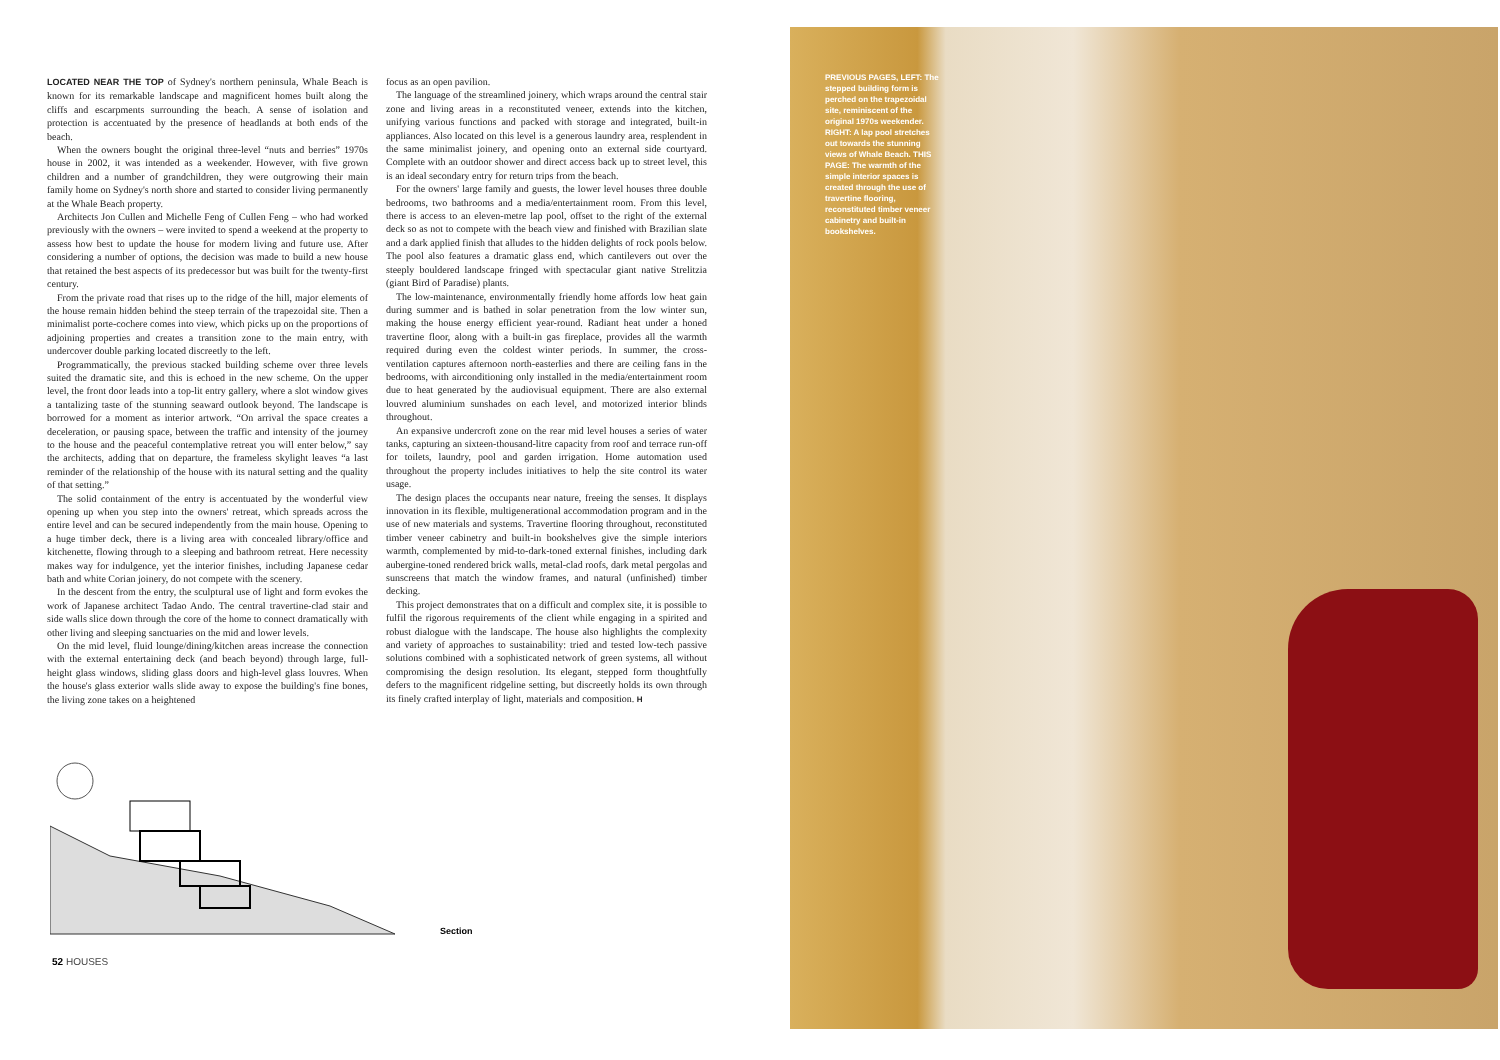LOCATED NEAR THE TOP of Sydney's northern peninsula, Whale Beach is known for its remarkable landscape and magnificent homes built along the cliffs and escarpments surrounding the beach. A sense of isolation and protection is accentuated by the presence of headlands at both ends of the beach.
When the owners bought the original three-level “nuts and berries” 1970s house in 2002, it was intended as a weekender. However, with five grown children and a number of grandchildren, they were outgrowing their main family home on Sydney's north shore and started to consider living permanently at the Whale Beach property.
Architects Jon Cullen and Michelle Feng of Cullen Feng – who had worked previously with the owners – were invited to spend a weekend at the property to assess how best to update the house for modern living and future use. After considering a number of options, the decision was made to build a new house that retained the best aspects of its predecessor but was built for the twenty-first century.
From the private road that rises up to the ridge of the hill, major elements of the house remain hidden behind the steep terrain of the trapezoidal site. Then a minimalist porte-cochere comes into view, which picks up on the proportions of adjoining properties and creates a transition zone to the main entry, with undercover double parking located discreetly to the left.
Programmatically, the previous stacked building scheme over three levels suited the dramatic site, and this is echoed in the new scheme. On the upper level, the front door leads into a top-lit entry gallery, where a slot window gives a tantalizing taste of the stunning seaward outlook beyond. The landscape is borrowed for a moment as interior artwork. “On arrival the space creates a deceleration, or pausing space, between the traffic and intensity of the journey to the house and the peaceful contemplative retreat you will enter below,” say the architects, adding that on departure, the frameless skylight leaves “a last reminder of the relationship of the house with its natural setting and the quality of that setting.”
The solid containment of the entry is accentuated by the wonderful view opening up when you step into the owners' retreat, which spreads across the entire level and can be secured independently from the main house. Opening to a huge timber deck, there is a living area with concealed library/office and kitchenette, flowing through to a sleeping and bathroom retreat. Here necessity makes way for indulgence, yet the interior finishes, including Japanese cedar bath and white Corian joinery, do not compete with the scenery.
In the descent from the entry, the sculptural use of light and form evokes the work of Japanese architect Tadao Ando. The central travertine-clad stair and side walls slice down through the core of the home to connect dramatically with other living and sleeping sanctuaries on the mid and lower levels.
On the mid level, fluid lounge/dining/kitchen areas increase the connection with the external entertaining deck (and beach beyond) through large, full-height glass windows, sliding glass doors and high-level glass louvres. When the house's glass exterior walls slide away to expose the building's fine bones, the living zone takes on a heightened
focus as an open pavilion.
The language of the streamlined joinery, which wraps around the central stair zone and living areas in a reconstituted veneer, extends into the kitchen, unifying various functions and packed with storage and integrated, built-in appliances. Also located on this level is a generous laundry area, resplendent in the same minimalist joinery, and opening onto an external side courtyard. Complete with an outdoor shower and direct access back up to street level, this is an ideal secondary entry for return trips from the beach.
For the owners' large family and guests, the lower level houses three double bedrooms, two bathrooms and a media/entertainment room. From this level, there is access to an eleven-metre lap pool, offset to the right of the external deck so as not to compete with the beach view and finished with Brazilian slate and a dark applied finish that alludes to the hidden delights of rock pools below. The pool also features a dramatic glass end, which cantilevers out over the steeply bouldered landscape fringed with spectacular giant native Strelitzia (giant Bird of Paradise) plants.
The low-maintenance, environmentally friendly home affords low heat gain during summer and is bathed in solar penetration from the low winter sun, making the house energy efficient year-round. Radiant heat under a honed travertine floor, along with a built-in gas fireplace, provides all the warmth required during even the coldest winter periods. In summer, the cross-ventilation captures afternoon north-easterlies and there are ceiling fans in the bedrooms, with airconditioning only installed in the media/entertainment room due to heat generated by the audiovisual equipment. There are also external louvred aluminium sunshades on each level, and motorized interior blinds throughout.
An expansive undercroft zone on the rear mid level houses a series of water tanks, capturing an sixteen-thousand-litre capacity from roof and terrace run-off for toilets, laundry, pool and garden irrigation. Home automation used throughout the property includes initiatives to help the site control its water usage.
The design places the occupants near nature, freeing the senses. It displays innovation in its flexible, multigenerational accommodation program and in the use of new materials and systems. Travertine flooring throughout, reconstituted timber veneer cabinetry and built-in bookshelves give the simple interiors warmth, complemented by mid-to-dark-toned external finishes, including dark aubergine-toned rendered brick walls, metal-clad roofs, dark metal pergolas and sunscreens that match the window frames, and natural (unfinished) timber decking.
This project demonstrates that on a difficult and complex site, it is possible to fulfil the rigorous requirements of the client while engaging in a spirited and robust dialogue with the landscape. The house also highlights the complexity and variety of approaches to sustainability: tried and tested low-tech passive solutions combined with a sophisticated network of green systems, all without compromising the design resolution. Its elegant, stepped form thoughtfully defers to the magnificent ridgeline setting, but discreetly holds its own through its finely crafted interplay of light, materials and composition. H
Section
52 HOUSES
PREVIOUS PAGES, LEFT: The stepped building form is perched on the trapezoidal site, reminiscent of the original 1970s weekender. RIGHT: A lap pool stretches out towards the stunning views of Whale Beach. THIS PAGE: The warmth of the simple interior spaces is created through the use of travertine flooring, reconstituted timber veneer cabinetry and built-in bookshelves.